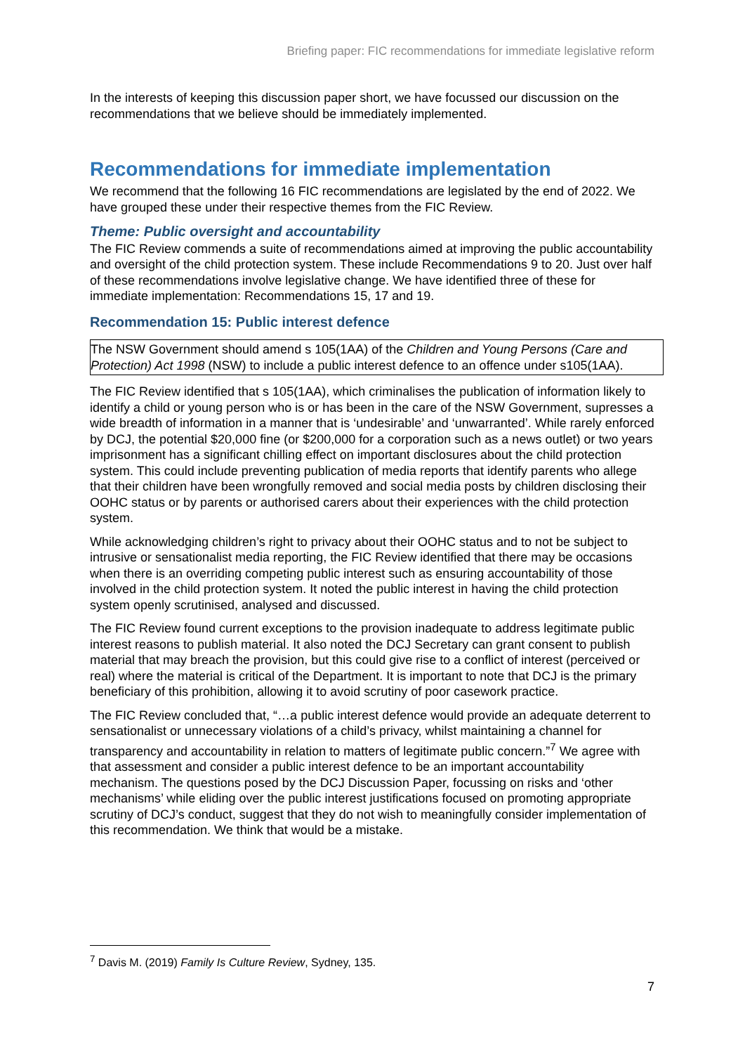Briefing paper: FIC recommendations for immediate legislative reform
In the interests of keeping this discussion paper short, we have focussed our discussion on the recommendations that we believe should be immediately implemented.
Recommendations for immediate implementation
We recommend that the following 16 FIC recommendations are legislated by the end of 2022. We have grouped these under their respective themes from the FIC Review.
Theme: Public oversight and accountability
The FIC Review commends a suite of recommendations aimed at improving the public accountability and oversight of the child protection system. These include Recommendations 9 to 20. Just over half of these recommendations involve legislative change. We have identified three of these for immediate implementation: Recommendations 15, 17 and 19.
Recommendation 15: Public interest defence
The NSW Government should amend s 105(1AA) of the Children and Young Persons (Care and Protection) Act 1998 (NSW) to include a public interest defence to an offence under s105(1AA).
The FIC Review identified that s 105(1AA), which criminalises the publication of information likely to identify a child or young person who is or has been in the care of the NSW Government, supresses a wide breadth of information in a manner that is ‘undesirable’ and ‘unwarranted’. While rarely enforced by DCJ, the potential $20,000 fine (or $200,000 for a corporation such as a news outlet) or two years imprisonment has a significant chilling effect on important disclosures about the child protection system. This could include preventing publication of media reports that identify parents who allege that their children have been wrongfully removed and social media posts by children disclosing their OOHC status or by parents or authorised carers about their experiences with the child protection system.
While acknowledging children’s right to privacy about their OOHC status and to not be subject to intrusive or sensationalist media reporting, the FIC Review identified that there may be occasions when there is an overriding competing public interest such as ensuring accountability of those involved in the child protection system. It noted the public interest in having the child protection system openly scrutinised, analysed and discussed.
The FIC Review found current exceptions to the provision inadequate to address legitimate public interest reasons to publish material. It also noted the DCJ Secretary can grant consent to publish material that may breach the provision, but this could give rise to a conflict of interest (perceived or real) where the material is critical of the Department. It is important to note that DCJ is the primary beneficiary of this prohibition, allowing it to avoid scrutiny of poor casework practice.
The FIC Review concluded that, “…a public interest defence would provide an adequate deterrent to sensationalist or unnecessary violations of a child’s privacy, whilst maintaining a channel for transparency and accountability in relation to matters of legitimate public concern.”<sup>7</sup> We agree with that assessment and consider a public interest defence to be an important accountability mechanism. The questions posed by the DCJ Discussion Paper, focussing on risks and ‘other mechanisms’ while eliding over the public interest justifications focused on promoting appropriate scrutiny of DCJ’s conduct, suggest that they do not wish to meaningfully consider implementation of this recommendation. We think that would be a mistake.
<sup>7</sup> Davis M. (2019) Family Is Culture Review, Sydney, 135.
7